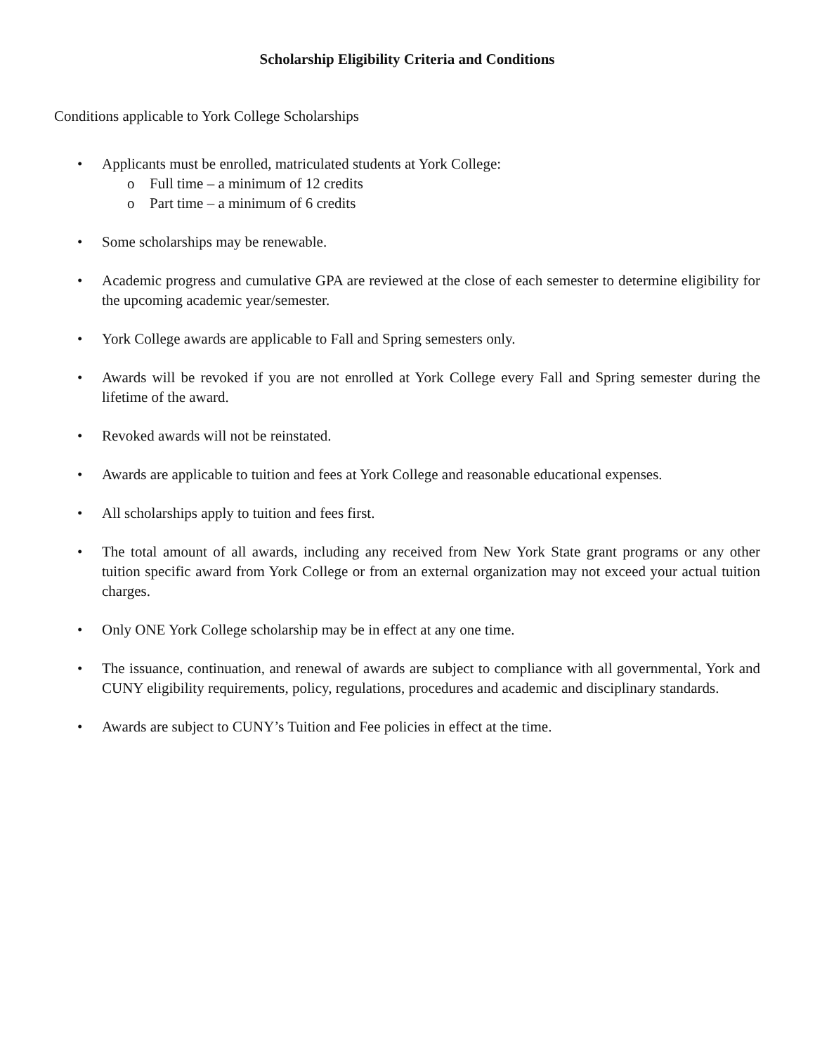Scholarship Eligibility Criteria and Conditions
Conditions applicable to York College Scholarships
• Applicants must be enrolled, matriculated students at York College:
o Full time – a minimum of 12 credits
o Part time – a minimum of 6 credits
• Some scholarships may be renewable.
• Academic progress and cumulative GPA are reviewed at the close of each semester to determine eligibility for the upcoming academic year/semester.
• York College awards are applicable to Fall and Spring semesters only.
• Awards will be revoked if you are not enrolled at York College every Fall and Spring semester during the lifetime of the award.
• Revoked awards will not be reinstated.
• Awards are applicable to tuition and fees at York College and reasonable educational expenses.
• All scholarships apply to tuition and fees first.
• The total amount of all awards, including any received from New York State grant programs or any other tuition specific award from York College or from an external organization may not exceed your actual tuition charges.
• Only ONE York College scholarship may be in effect at any one time.
• The issuance, continuation, and renewal of awards are subject to compliance with all governmental, York and CUNY eligibility requirements, policy, regulations, procedures and academic and disciplinary standards.
• Awards are subject to CUNY’s Tuition and Fee policies in effect at the time.